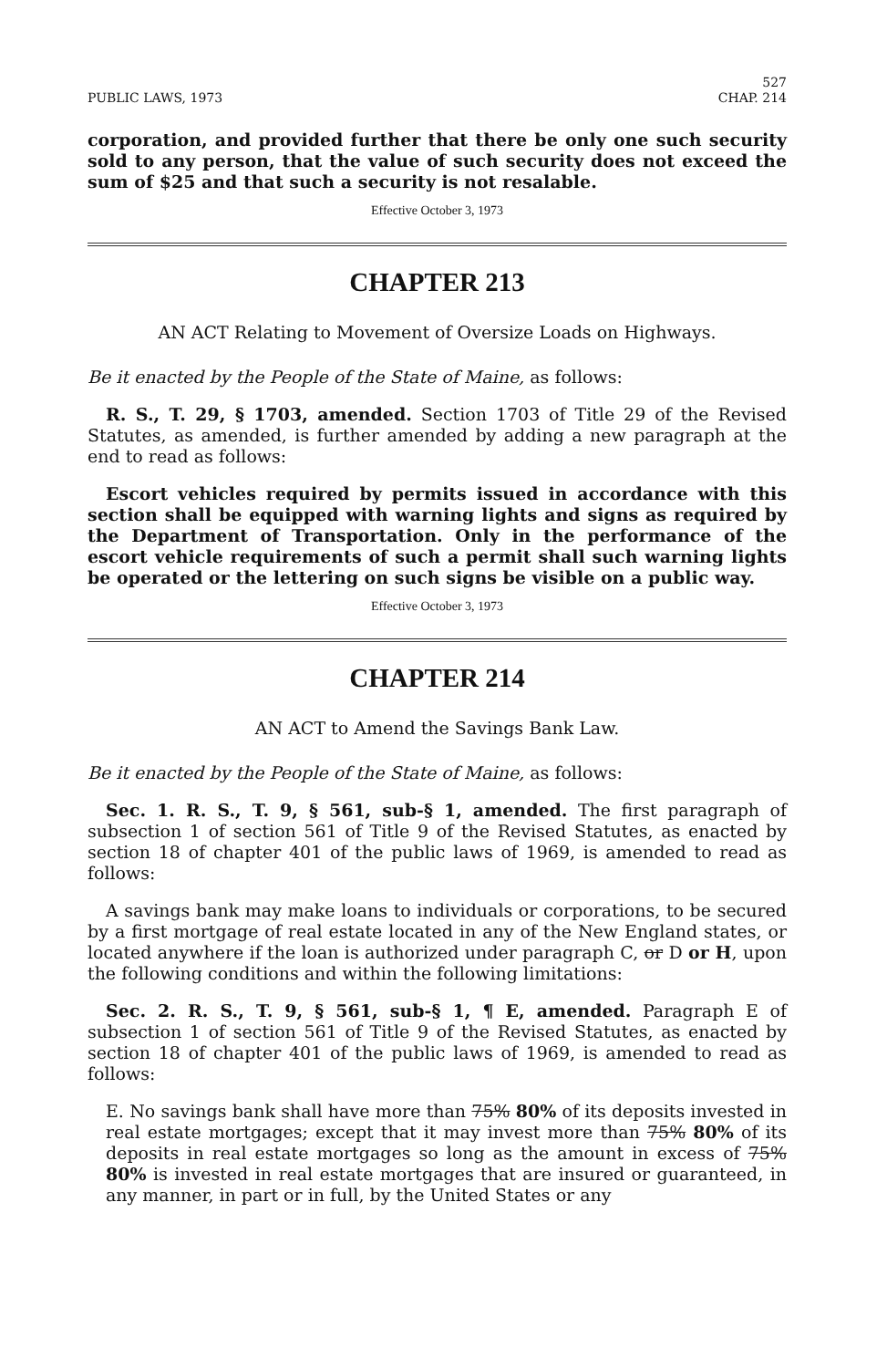PUBLIC LAWS, 1973 527
CHAP. 214
corporation, and provided further that there be only one such security sold to any person, that the value of such security does not exceed the sum of $25 and that such a security is not resalable.
Effective October 3, 1973
CHAPTER 213
AN ACT Relating to Movement of Oversize Loads on Highways.
Be it enacted by the People of the State of Maine, as follows:
R. S., T. 29, § 1703, amended. Section 1703 of Title 29 of the Revised Statutes, as amended, is further amended by adding a new paragraph at the end to read as follows:
Escort vehicles required by permits issued in accordance with this section shall be equipped with warning lights and signs as required by the Department of Transportation. Only in the performance of the escort vehicle requirements of such a permit shall such warning lights be operated or the lettering on such signs be visible on a public way.
Effective October 3, 1973
CHAPTER 214
AN ACT to Amend the Savings Bank Law.
Be it enacted by the People of the State of Maine, as follows:
Sec. 1. R. S., T. 9, § 561, sub-§ 1, amended. The first paragraph of subsection 1 of section 561 of Title 9 of the Revised Statutes, as enacted by section 18 of chapter 401 of the public laws of 1969, is amended to read as follows:
A savings bank may make loans to individuals or corporations, to be secured by a first mortgage of real estate located in any of the New England states, or located anywhere if the loan is authorized under paragraph C, or D or H, upon the following conditions and within the following limitations:
Sec. 2. R. S., T. 9, § 561, sub-§ 1, ¶ E, amended. Paragraph E of subsection 1 of section 561 of Title 9 of the Revised Statutes, as enacted by section 18 of chapter 401 of the public laws of 1969, is amended to read as follows:
E. No savings bank shall have more than 75% 80% of its deposits invested in real estate mortgages; except that it may invest more than 75% 80% of its deposits in real estate mortgages so long as the amount in excess of 75% 80% is invested in real estate mortgages that are insured or guaranteed, in any manner, in part or in full, by the United States or any